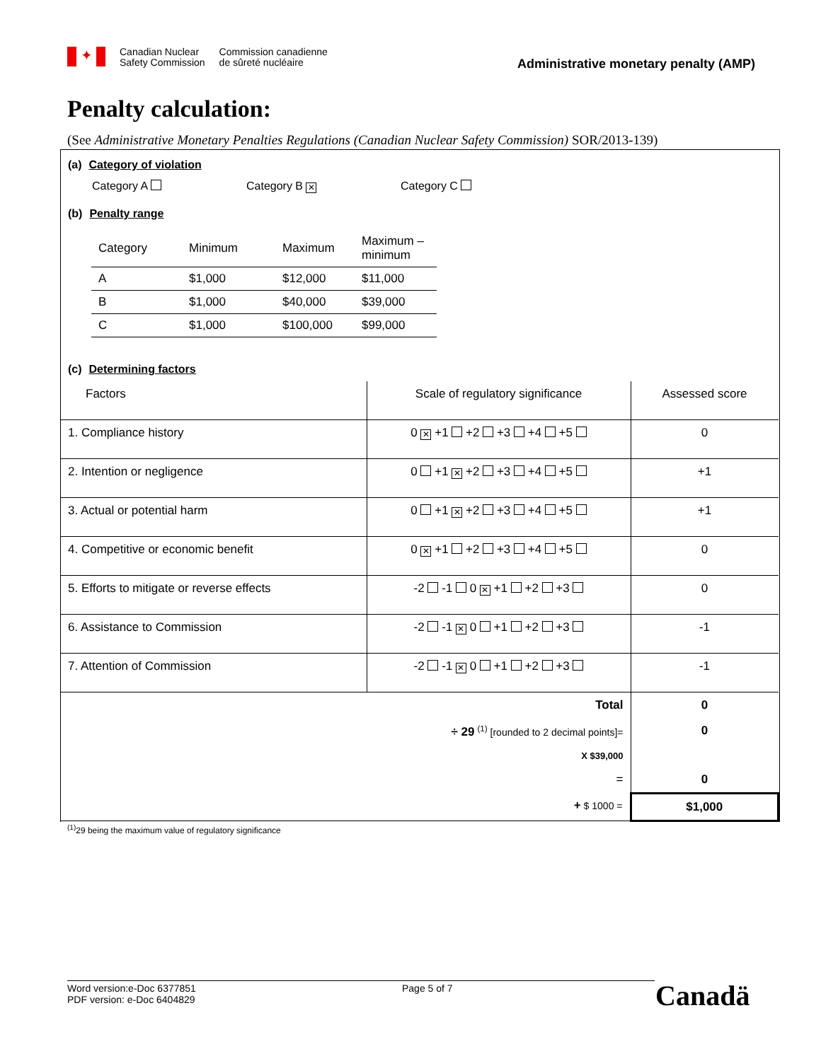✦
Canadian Nuclear
Safety Commission
Commission canadienne
de sûreté nucléaire
Administrative monetary penalty (AMP)
Penalty calculation:
(See Administrative Monetary Penalties Regulations (Canadian Nuclear Safety Commission) SOR/2013-139)
(a) Category of violation
Category A Category B ✕
Category C
(b) Penalty range
| Category | Minimum | Maximum | Maximum – minimum |
| --- | --- | --- | --- |
| A | $1,000 | $12,000 | $11,000 |
| B | $1,000 | $40,000 | $39,000 |
| C | $1,000 | $100,000 | $99,000 |
(c) Determining factors
| Factors | Scale of regulatory significance | Assessed score |
| --- | --- | --- |
| 1. Compliance history | 0 ✕ +1 +2 +3 +4 +5 | 0 |
| 2. Intention or negligence | 0 +1 ✕ +2 +3 +4 +5 | +1 |
| 3. Actual or potential harm | 0 +1 ✕ +2 +3 +4 +5 | +1 |
| 4. Competitive or economic benefit | 0 ✕ +1 +2 +3 +4 +5 | 0 |
| 5. Efforts to mitigate or reverse effects | -2 -1 0 ✕ +1 +2 +3 | 0 |
| 6. Assistance to Commission | -2 -1 ✕ 0 +1 +2 +3 | -1 |
| 7. Attention of Commission | -2 -1 ✕ 0 +1 +2 +3 | -1 |
| Total | | 0 |
| ÷ 29 <sup>(1)</sup> [rounded to 2 decimal points]= | | 0 |
| X $39,000 | | |
| = | | 0 |
| + $ 1000 = | | $1,000 |
<sup>(1)</sup> 29 being the maximum value of regulatory significance
Word version:e-Doc 6377851
PDF version: e-Doc 6404829
Page 5 of 7
Canadä